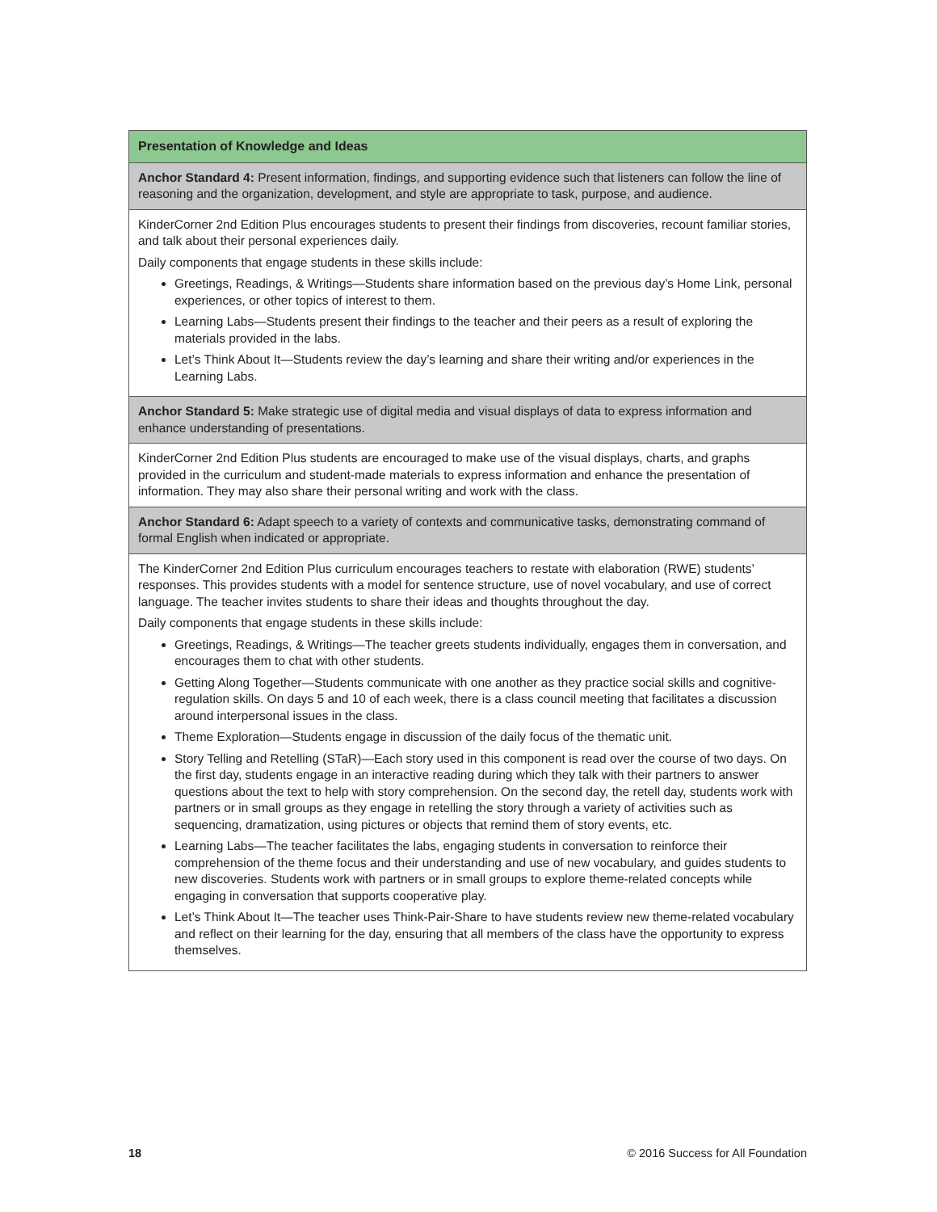| Presentation of Knowledge and Ideas |
| --- |
| Anchor Standard 4: Present information, findings, and supporting evidence such that listeners can follow the line of reasoning and the organization, development, and style are appropriate to task, purpose, and audience. |
| KinderCorner 2nd Edition Plus encourages students to present their findings from discoveries, recount familiar stories, and talk about their personal experiences daily. Daily components that engage students in these skills include: Greetings, Readings, & Writings—Students share information based on the previous day’s Home Link, personal experiences, or other topics of interest to them. Learning Labs—Students present their findings to the teacher and their peers as a result of exploring the materials provided in the labs. Let’s Think About It—Students review the day’s learning and share their writing and/or experiences in the Learning Labs. |
| Anchor Standard 5: Make strategic use of digital media and visual displays of data to express information and enhance understanding of presentations. |
| KinderCorner 2nd Edition Plus students are encouraged to make use of the visual displays, charts, and graphs provided in the curriculum and student-made materials to express information and enhance the presentation of information. They may also share their personal writing and work with the class. |
| Anchor Standard 6: Adapt speech to a variety of contexts and communicative tasks, demonstrating command of formal English when indicated or appropriate. |
| The KinderCorner 2nd Edition Plus curriculum encourages teachers to restate with elaboration (RWE) students’ responses. This provides students with a model for sentence structure, use of novel vocabulary, and use of correct language. The teacher invites students to share their ideas and thoughts throughout the day. Daily components that engage students in these skills include: Greetings, Readings, & Writings—The teacher greets students individually, engages them in conversation, and encourages them to chat with other students. Getting Along Together—Students communicate with one another as they practice social skills and cognitive-regulation skills. On days 5 and 10 of each week, there is a class council meeting that facilitates a discussion around interpersonal issues in the class. Theme Exploration—Students engage in discussion of the daily focus of the thematic unit. Story Telling and Retelling (STaR)—Each story used in this component is read over the course of two days. On the first day, students engage in an interactive reading during which they talk with their partners to answer questions about the text to help with story comprehension. On the second day, the retell day, students work with partners or in small groups as they engage in retelling the story through a variety of activities such as sequencing, dramatization, using pictures or objects that remind them of story events, etc. Learning Labs—The teacher facilitates the labs, engaging students in conversation to reinforce their comprehension of the theme focus and their understanding and use of new vocabulary, and guides students to new discoveries. Students work with partners or in small groups to explore theme-related concepts while engaging in conversation that supports cooperative play. Let’s Think About It—The teacher uses Think-Pair-Share to have students review new theme-related vocabulary and reflect on their learning for the day, ensuring that all members of the class have the opportunity to express themselves. |
18 © 2016 Success for All Foundation